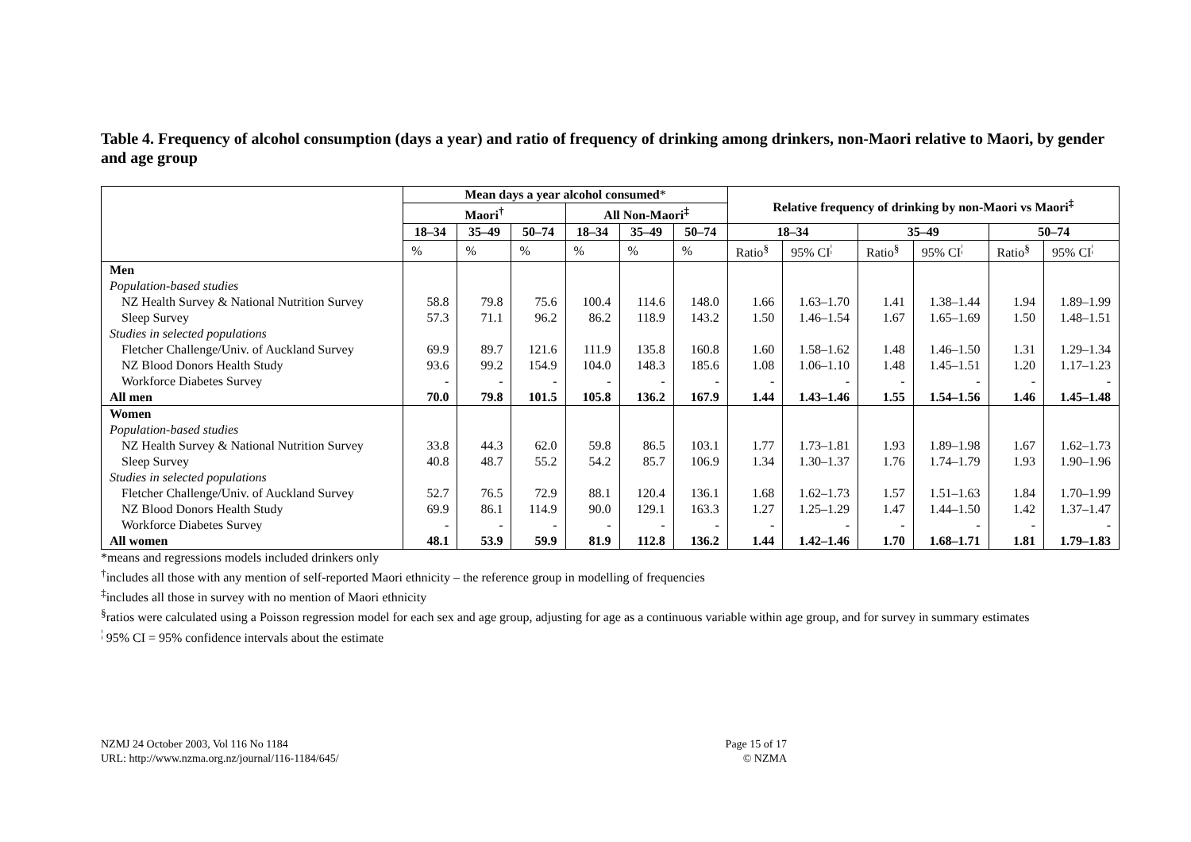Table 4. Frequency of alcohol consumption (days a year) and ratio of frequency of drinking among drinkers, non-Maori relative to Maori, by gender and age group
| | Mean days a year alcohol consumed * | | | | | | Relative frequency of drinking by non-Maori vs Maori<sup>‡</sup> | | | | | |
| --- | --- | --- | --- | --- | --- | --- | --- | --- | --- | --- | --- | --- |
| | Maori<sup>†</sup> | | | All Non-Maori<sup>‡</sup> | | | | | | | | |
| | 18–34 | 35–49 | 50–74 | 18–34 | 35–49 | 50–74 | 18–34 | | 35–49 | | 50–74 | |
| | % | % | % | % | % | % | Ratio<sup>§</sup> | 95% CI<sup>¦</sup> | Ratio<sup>§</sup> | 95% CI<sup>¦</sup> | Ratio<sup>§</sup> | 95% CI<sup>¦</sup> |
| Men | | | | | | | | | | | | |
| Population-based studies | | | | | | | | | | | | |
| NZ Health Survey & National Nutrition Survey | 58.8 | 79.8 | 75.6 | 100.4 | 114.6 | 148.0 | 1.66 | 1.63–1.70 | 1.41 | 1.38–1.44 | 1.94 | 1.89–1.99 |
| Sleep Survey | 57.3 | 71.1 | 96.2 | 86.2 | 118.9 | 143.2 | 1.50 | 1.46–1.54 | 1.67 | 1.65–1.69 | 1.50 | 1.48–1.51 |
| Studies in selected populations | | | | | | | | | | | | |
| Fletcher Challenge/Univ. of Auckland Survey | 69.9 | 89.7 | 121.6 | 111.9 | 135.8 | 160.8 | 1.60 | 1.58–1.62 | 1.48 | 1.46–1.50 | 1.31 | 1.29–1.34 |
| NZ Blood Donors Health Study | 93.6 | 99.2 | 154.9 | 104.0 | 148.3 | 185.6 | 1.08 | 1.06–1.10 | 1.48 | 1.45–1.51 | 1.20 | 1.17–1.23 |
| Workforce Diabetes Survey | - | - | - | - | - | - | - | - | - | - | - | - |
| All men | 70.0 | 79.8 | 101.5 | 105.8 | 136.2 | 167.9 | 1.44 | 1.43–1.46 | 1.55 | 1.54–1.56 | 1.46 | 1.45–1.48 |
| Women | | | | | | | | | | | | |
| Population-based studies | | | | | | | | | | | | |
| NZ Health Survey & National Nutrition Survey | 33.8 | 44.3 | 62.0 | 59.8 | 86.5 | 103.1 | 1.77 | 1.73–1.81 | 1.93 | 1.89–1.98 | 1.67 | 1.62–1.73 |
| Sleep Survey | 40.8 | 48.7 | 55.2 | 54.2 | 85.7 | 106.9 | 1.34 | 1.30–1.37 | 1.76 | 1.74–1.79 | 1.93 | 1.90–1.96 |
| Studies in selected populations | | | | | | | | | | | | |
| Fletcher Challenge/Univ. of Auckland Survey | 52.7 | 76.5 | 72.9 | 88.1 | 120.4 | 136.1 | 1.68 | 1.62–1.73 | 1.57 | 1.51–1.63 | 1.84 | 1.70–1.99 |
| NZ Blood Donors Health Study | 69.9 | 86.1 | 114.9 | 90.0 | 129.1 | 163.3 | 1.27 | 1.25–1.29 | 1.47 | 1.44–1.50 | 1.42 | 1.37–1.47 |
| Workforce Diabetes Survey | - | - | - | - | - | - | - | - | - | - | - | - |
| All women | 48.1 | 53.9 | 59.9 | 81.9 | 112.8 | 136.2 | 1.44 | 1.42–1.46 | 1.70 | 1.68–1.71 | 1.81 | 1.79–1.83 |
*means and regressions models included drinkers only
<sup>†</sup> includes all those with any mention of self-reported Maori ethnicity – the reference group in modelling of frequencies
<sup>‡</sup> includes all those in survey with no mention of Maori ethnicity
<sup>§</sup> ratios were calculated using a Poisson regression model for each sex and age group, adjusting for age as a continuous variable within age group, and for survey in summary estimates
<sup>¦</sup> 95% CI = 95% confidence intervals about the estimate
NZMJ 24 October 2003, Vol 116 No 1184
URL: http://www.nzma.org.nz/journal/116-1184/645/
Page 15 of 17
© NZMA